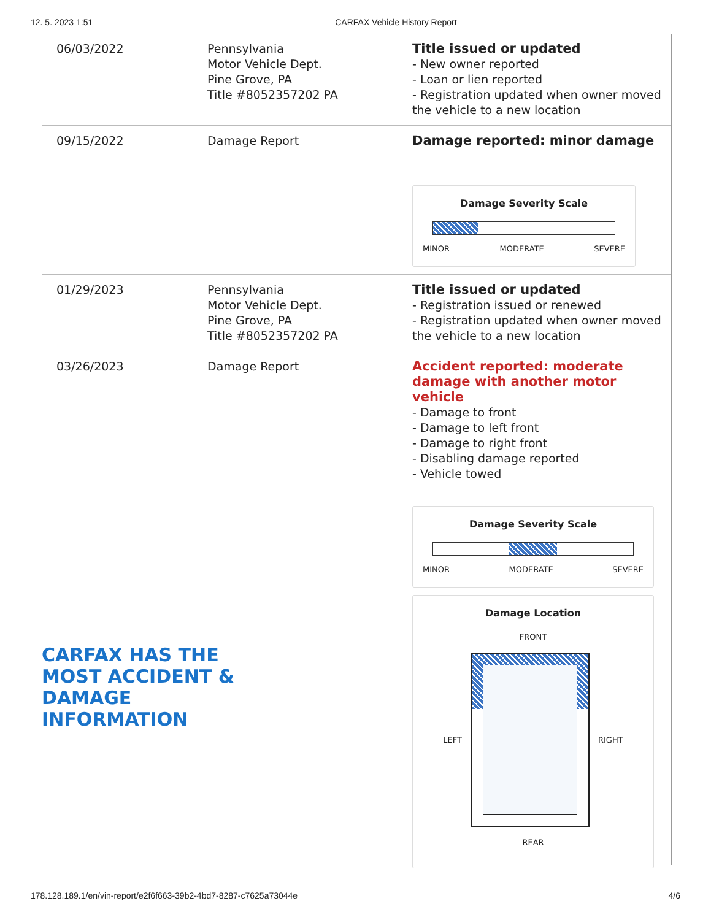12. 5. 2023 1:51 CARFAX Vehicle History Report
| 06/03/2022 | Pennsylvania Motor Vehicle Dept. Pine Grove, PA Title #8052357202 PA | Title issued or updated - New owner reported - Loan or lien reported - Registration updated when owner moved the vehicle to a new location |
| 09/15/2022 | Damage Report | Damage reported: minor damage Damage Severity Scale MINOR MODERATE SEVERE |
| 01/29/2023 | Pennsylvania Motor Vehicle Dept. Pine Grove, PA Title #8052357202 PA | Title issued or updated - Registration issued or renewed - Registration updated when owner moved the vehicle to a new location |
| 03/26/2023 | Damage Report CARFAX HAS THE MOST ACCIDENT & DAMAGE INFORMATION | Accident reported: moderate damage with another motor vehicle - Damage to front - Damage to left front - Damage to right front - Disabling damage reported - Vehicle towed Damage Severity Scale MINOR MODERATE SEVERE Damage Location FRONT LEFT RIGHT REAR |
178.128.189.1/en/vin-report/e2f6f663-39b2-4bd7-8287-c7625a73044e 4/6